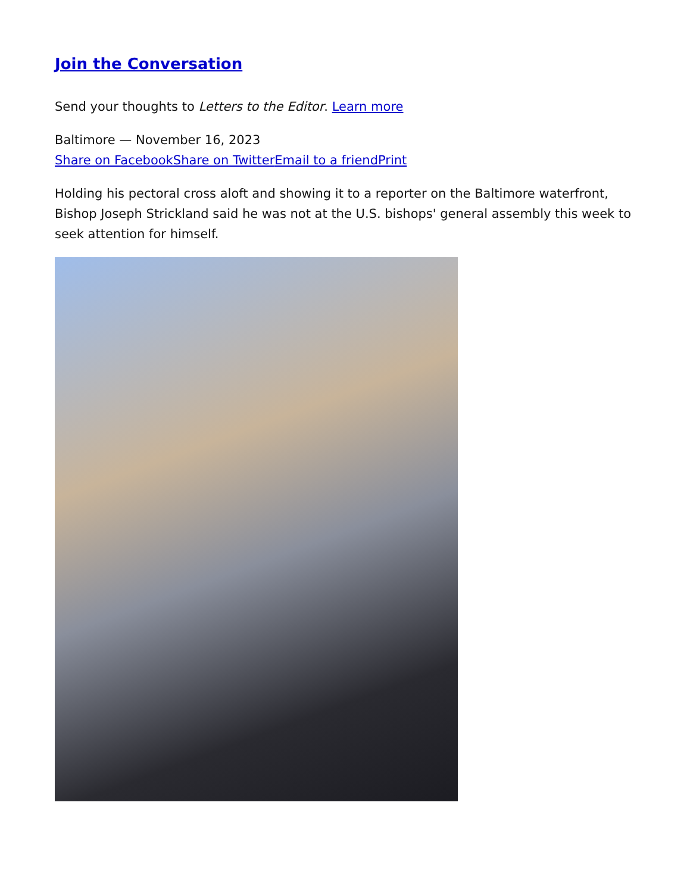Join the Conversation
Send your thoughts to Letters to the Editor. Learn more
Baltimore — November 16, 2023
Share on Facebook Share on Twitter Email to a friend Print
Holding his pectoral cross aloft and showing it to a reporter on the Baltimore waterfront, Bishop Joseph Strickland said he was not at the U.S. bishops' general assembly this week to seek attention for himself.